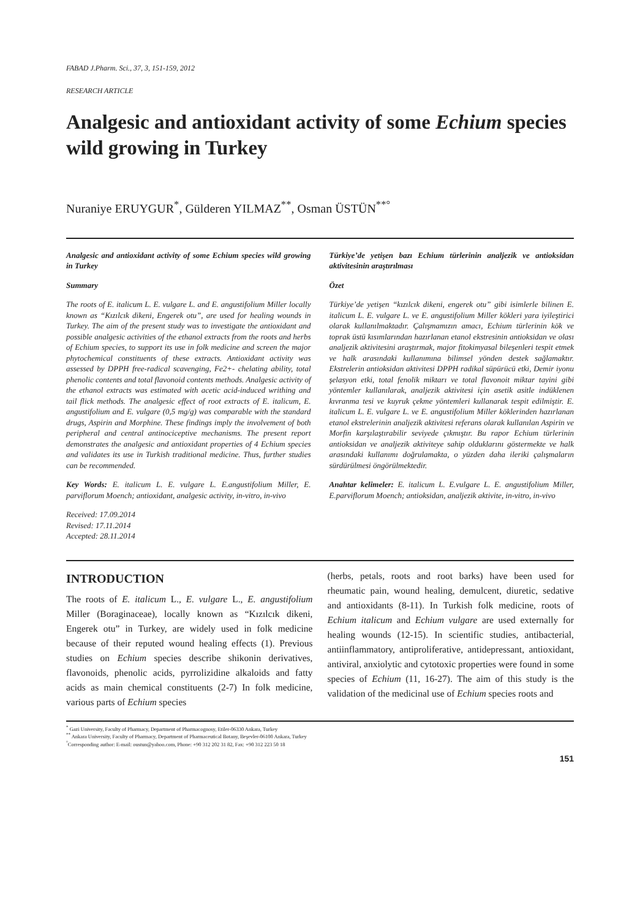FABAD J.Pharm. Sci., 37, 3, 151-159, 2012
RESEARCH ARTICLE
Analgesic and antioxidant activity of some Echium species wild growing in Turkey
Nuraniye ERUYGUR<sup>*</sup>, Gülderen YILMAZ<sup>**</sup>, Osman ÜSTÜN<sup>**°</sup>
Analgesic and antioxidant activity of some Echium species wild growing in Turkey
Summary
The roots of E. italicum L. E. vulgare L. and E. angustifolium Miller locally known as “Kızılcık dikeni, Engerek otu”, are used for healing wounds in Turkey. The aim of the present study was to investigate the antioxidant and possible analgesic activities of the ethanol extracts from the roots and herbs of Echium species, to support its use in folk medicine and screen the major phytochemical constituents of these extracts. Antioxidant activity was assessed by DPPH free-radical scavenging, Fe2+- chelating ability, total phenolic contents and total flavonoid contents methods. Analgesic activity of the ethanol extracts was estimated with acetic acid-induced writhing and tail flick methods. The analgesic effect of root extracts of E. italicum, E. angustifolium and E. vulgare (0,5 mg/g) was comparable with the standard drugs, Aspirin and Morphine. These findings imply the involvement of both peripheral and central antinociceptive mechanisms. The present report demonstrates the analgesic and antioxidant properties of 4 Echium species and validates its use in Turkish traditional medicine. Thus, further studies can be recommended.
Key Words: E. italicum L. E. vulgare L. E.angustifolium Miller, E. parviflorum Moench; antioxidant, analgesic activity, in-vitro, in-vivo
Received: 17.09.2014
Revised: 17.11.2014
Accepted: 28.11.2014
Türkiye’de yetişen bazı Echium türlerinin analjezik ve antioksidan aktivitesinin araştırılması
Özet
Türkiye’de yetişen “kızılcık dikeni, engerek otu” gibi isimlerle bilinen E. italicum L. E. vulgare L. ve E. angustifolium Miller kökleri yara iyileştirici olarak kullanılmaktadır. Çalışmamızın amacı, Echium türlerinin kök ve toprak üstü kısımlarından hazırlanan etanol ekstresinin antioksidan ve olası analjezik aktivitesini araştırmak, major fitokimyasal bileşenleri tespit etmek ve halk arasındaki kullanımına bilimsel yönden destek sağlamaktır. Ekstrelerin antioksidan aktivitesi DPPH radikal süpürücü etki, Demir iyonu şelasyon etki, total fenolik miktarı ve total flavonoit miktar tayini gibi yöntemler kullanılarak, analjezik aktivitesi için asetik asitle indüklenen kıvranma tesi ve kuyruk çekme yöntemleri kullanarak tespit edilmiştir. E. italicum L. E. vulgare L. ve E. angustifolium Miller köklerinden hazırlanan etanol ekstrelerinin analjezik aktivitesi referans olarak kullanılan Aspirin ve Morfin karşılaştırabilir seviyede çıkmıştır. Bu rapor Echium türlerinin antioksidan ve analjezik aktiviteye sahip olduklarını göstermekte ve halk arasındaki kullanımı doğrulamakta, o yüzden daha ileriki çalışmaların sürdürülmesi öngörülmektedir.
Anahtar kelimeler: E. italicum L. E.vulgare L. E. angustifolium Miller, E.parviflorum Moench; antioksidan, analjezik aktivite, in-vitro, in-vivo
INTRODUCTION
The roots of E. italicum L., E. vulgare L., E. angustifolium Miller (Boraginaceae), locally known as “Kızılcık dikeni, Engerek otu” in Turkey, are widely used in folk medicine because of their reputed wound healing effects (1). Previous studies on Echium species describe shikonin derivatives, flavonoids, phenolic acids, pyrrolizidine alkaloids and fatty acids as main chemical constituents (2-7) In folk medicine, various parts of Echium species
(herbs, petals, roots and root barks) have been used for rheumatic pain, wound healing, demulcent, diuretic, sedative and antioxidants (8-11). In Turkish folk medicine, roots of Echium italicum and Echium vulgare are used externally for healing wounds (12-15). In scientific studies, antibacterial, antiinflammatory, antiproliferative, antidepressant, antioxidant, antiviral, anxiolytic and cytotoxic properties were found in some species of Echium (11, 16-27). The aim of this study is the validation of the medicinal use of Echium species roots and
<sup>*</sup> Gazi University, Faculty of Pharmacy, Department of Pharmacognosy, Etiler-06330 Ankara, Turkey
<sup>**</sup> Ankara University, Faculty of Pharmacy, Department of Pharmaceutical Botany, Beşevler-06100 Ankara, Turkey
<sup>°</sup>Corresponding author: E-mail: oustun@yahoo.com, Phone: +90 312 202 31 82, Fax: +90 312 223 50 18
151